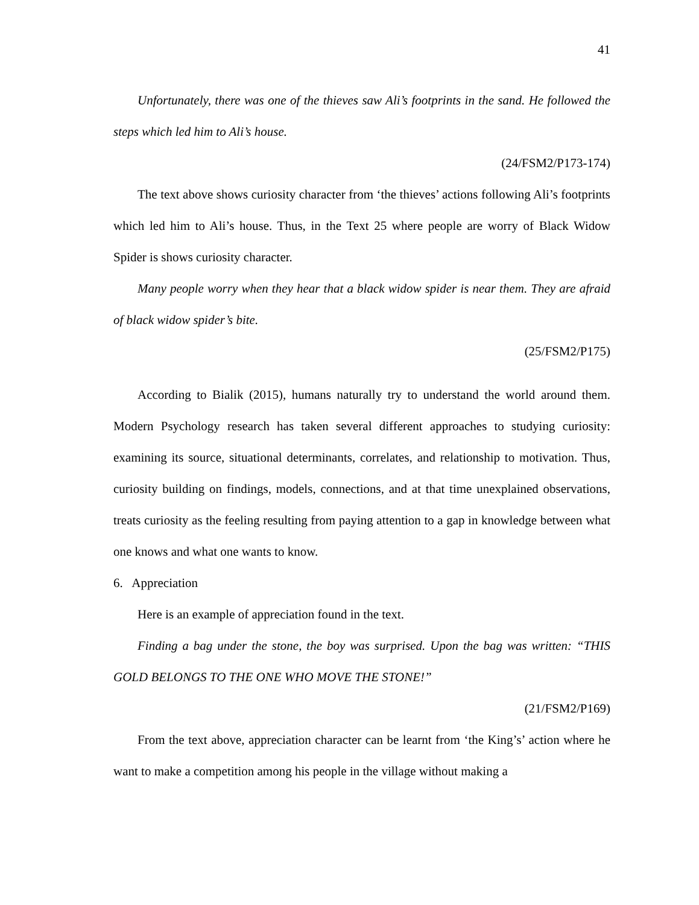41
Unfortunately, there was one of the thieves saw Ali’s footprints in the sand. He followed the steps which led him to Ali’s house.
(24/FSM2/P173-174)
The text above shows curiosity character from ‘the thieves’ actions following Ali’s footprints which led him to Ali’s house. Thus, in the Text 25 where people are worry of Black Widow Spider is shows curiosity character.
Many people worry when they hear that a black widow spider is near them. They are afraid of black widow spider’s bite.
(25/FSM2/P175)
According to Bialik (2015), humans naturally try to understand the world around them. Modern Psychology research has taken several different approaches to studying curiosity: examining its source, situational determinants, correlates, and relationship to motivation. Thus, curiosity building on findings, models, connections, and at that time unexplained observations, treats curiosity as the feeling resulting from paying attention to a gap in knowledge between what one knows and what one wants to know.
6. Appreciation
Here is an example of appreciation found in the text.
Finding a bag under the stone, the boy was surprised. Upon the bag was written: “THIS GOLD BELONGS TO THE ONE WHO MOVE THE STONE!”
(21/FSM2/P169)
From the text above, appreciation character can be learnt from ‘the King’s’ action where he want to make a competition among his people in the village without making a